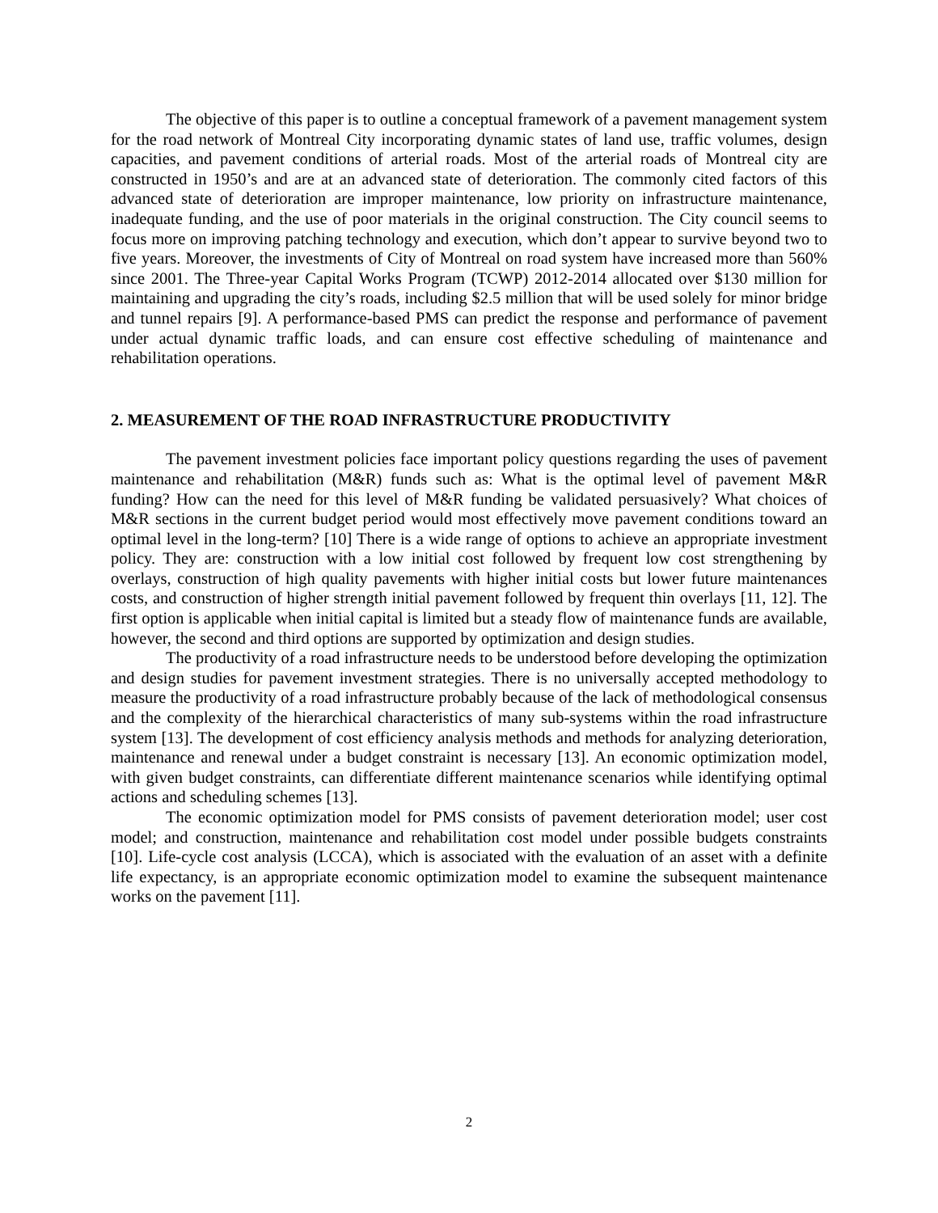The objective of this paper is to outline a conceptual framework of a pavement management system for the road network of Montreal City incorporating dynamic states of land use, traffic volumes, design capacities, and pavement conditions of arterial roads. Most of the arterial roads of Montreal city are constructed in 1950’s and are at an advanced state of deterioration. The commonly cited factors of this advanced state of deterioration are improper maintenance, low priority on infrastructure maintenance, inadequate funding, and the use of poor materials in the original construction. The City council seems to focus more on improving patching technology and execution, which don’t appear to survive beyond two to five years. Moreover, the investments of City of Montreal on road system have increased more than 560% since 2001. The Three-year Capital Works Program (TCWP) 2012-2014 allocated over $130 million for maintaining and upgrading the city’s roads, including $2.5 million that will be used solely for minor bridge and tunnel repairs [9]. A performance-based PMS can predict the response and performance of pavement under actual dynamic traffic loads, and can ensure cost effective scheduling of maintenance and rehabilitation operations.
2. MEASUREMENT OF THE ROAD INFRASTRUCTURE PRODUCTIVITY
The pavement investment policies face important policy questions regarding the uses of pavement maintenance and rehabilitation (M&R) funds such as: What is the optimal level of pavement M&R funding? How can the need for this level of M&R funding be validated persuasively? What choices of M&R sections in the current budget period would most effectively move pavement conditions toward an optimal level in the long-term? [10] There is a wide range of options to achieve an appropriate investment policy. They are: construction with a low initial cost followed by frequent low cost strengthening by overlays, construction of high quality pavements with higher initial costs but lower future maintenances costs, and construction of higher strength initial pavement followed by frequent thin overlays [11, 12]. The first option is applicable when initial capital is limited but a steady flow of maintenance funds are available, however, the second and third options are supported by optimization and design studies.
The productivity of a road infrastructure needs to be understood before developing the optimization and design studies for pavement investment strategies. There is no universally accepted methodology to measure the productivity of a road infrastructure probably because of the lack of methodological consensus and the complexity of the hierarchical characteristics of many sub-systems within the road infrastructure system [13]. The development of cost efficiency analysis methods and methods for analyzing deterioration, maintenance and renewal under a budget constraint is necessary [13]. An economic optimization model, with given budget constraints, can differentiate different maintenance scenarios while identifying optimal actions and scheduling schemes [13].
The economic optimization model for PMS consists of pavement deterioration model; user cost model; and construction, maintenance and rehabilitation cost model under possible budgets constraints [10]. Life-cycle cost analysis (LCCA), which is associated with the evaluation of an asset with a definite life expectancy, is an appropriate economic optimization model to examine the subsequent maintenance works on the pavement [11].
2